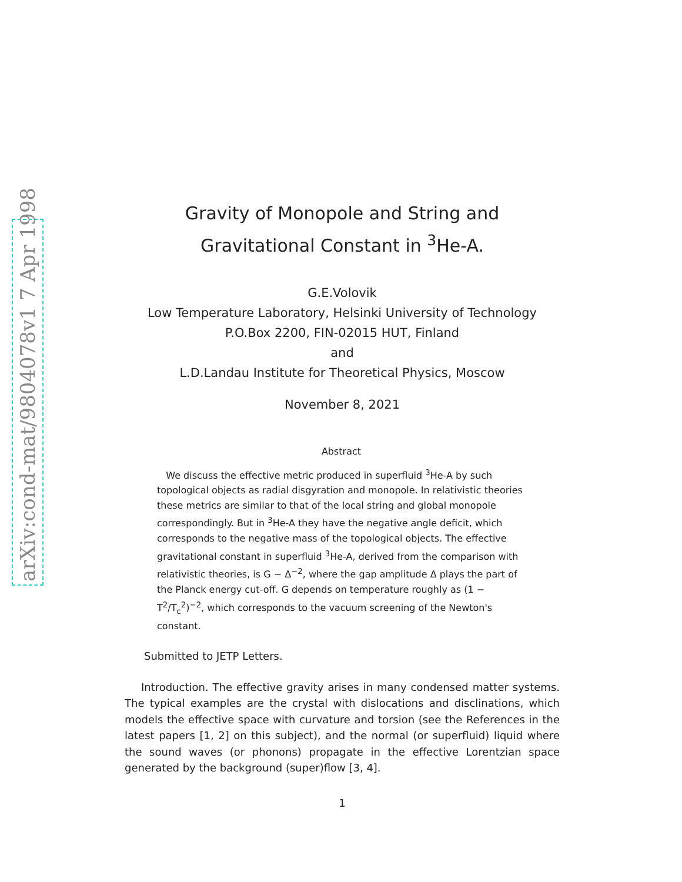arXiv:cond-mat/9804078v1 7 Apr 1998
Gravity of Monopole and String and
Gravitational Constant in <sup>3</sup>He-A.
G.E.Volovik
Low Temperature Laboratory, Helsinki University of Technology
P.O.Box 2200, FIN-02015 HUT, Finland
and
L.D.Landau Institute for Theoretical Physics, Moscow
November 8, 2021
Abstract
We discuss the effective metric produced in superfluid <sup>3</sup>He-A by such topological objects as radial disgyration and monopole. In relativistic theories these metrics are similar to that of the local string and global monopole correspondingly. But in <sup>3</sup>He-A they have the negative angle deficit, which corresponds to the negative mass of the topological objects. The effective gravitational constant in superfluid <sup>3</sup>He-A, derived from the comparison with relativistic theories, is G ∼ Δ<sup>−2</sup>, where the gap amplitude Δ plays the part of the Planck energy cut-off. G depends on temperature roughly as (1 − T<sup>2</sup>/T<sub>c</sub><sup>2</sup>)<sup>−2</sup>, which corresponds to the vacuum screening of the Newton's constant.
Submitted to JETP Letters.
Introduction. The effective gravity arises in many condensed matter systems. The typical examples are the crystal with dislocations and disclinations, which models the effective space with curvature and torsion (see the References in the latest papers [1, 2] on this subject), and the normal (or superfluid) liquid where the sound waves (or phonons) propagate in the effective Lorentzian space generated by the background (super)flow [3, 4].
1